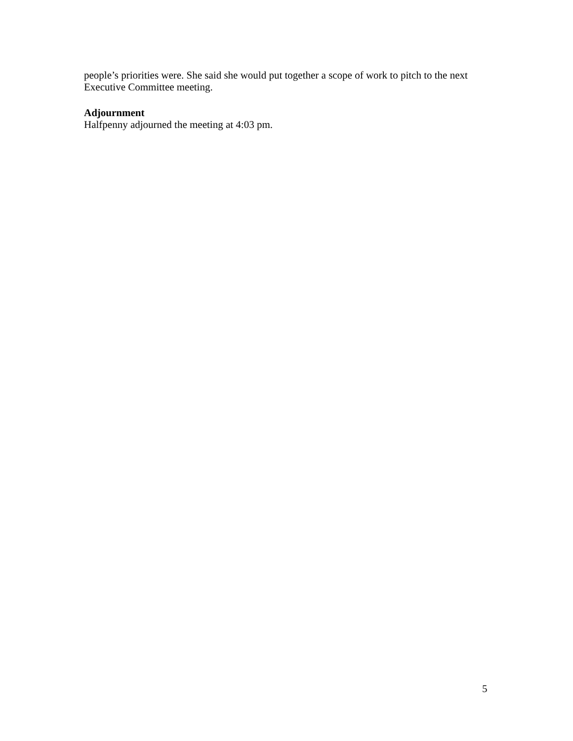people’s priorities were. She said she would put together a scope of work to pitch to the next Executive Committee meeting.
Adjournment
Halfpenny adjourned the meeting at 4:03 pm.
5